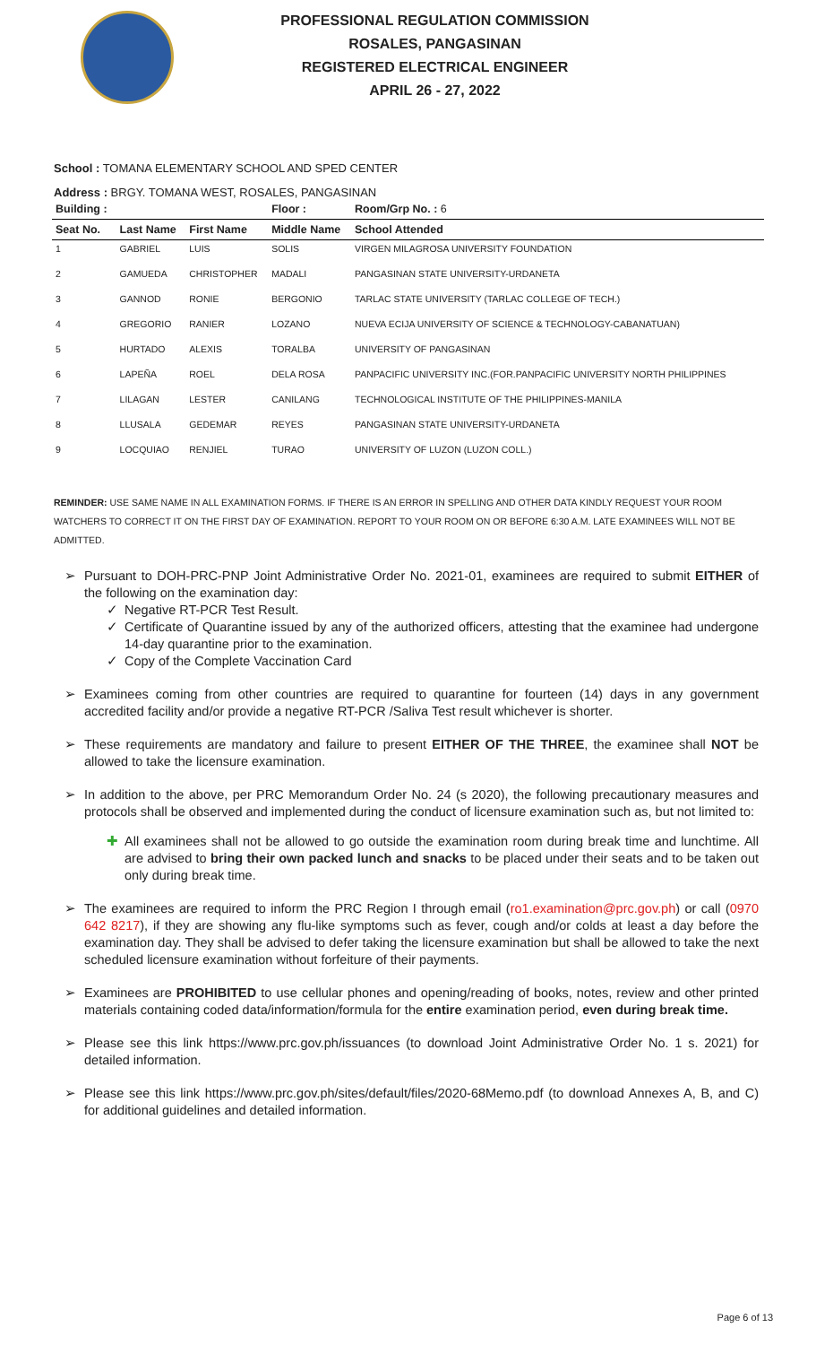PROFESSIONAL REGULATION COMMISSION
ROSALES, PANGASINAN
REGISTERED ELECTRICAL ENGINEER
APRIL 26 - 27, 2022
School : TOMANA ELEMENTARY SCHOOL AND SPED CENTER
Address : BRGY. TOMANA WEST, ROSALES, PANGASINAN
| Building : | | | Floor : | Room/Grp No. : 6 |
| --- | --- | --- | --- | --- |
| Seat No. | Last Name | First Name | Middle Name | School Attended |
| 1 | GABRIEL | LUIS | SOLIS | VIRGEN MILAGROSA UNIVERSITY FOUNDATION |
| 2 | GAMUEDA | CHRISTOPHER | MADALI | PANGASINAN STATE UNIVERSITY-URDANETA |
| 3 | GANNOD | RONIE | BERGONIO | TARLAC STATE UNIVERSITY (TARLAC COLLEGE OF TECH.) |
| 4 | GREGORIO | RANIER | LOZANO | NUEVA ECIJA UNIVERSITY OF SCIENCE & TECHNOLOGY-CABANATUAN) |
| 5 | HURTADO | ALEXIS | TORALBA | UNIVERSITY OF PANGASINAN |
| 6 | LAPEÑA | ROEL | DELA ROSA | PANPACIFIC UNIVERSITY INC.(FOR.PANPACIFIC UNIVERSITY NORTH PHILIPPINES |
| 7 | LILAGAN | LESTER | CANILANG | TECHNOLOGICAL INSTITUTE OF THE PHILIPPINES-MANILA |
| 8 | LLUSALA | GEDEMAR | REYES | PANGASINAN STATE UNIVERSITY-URDANETA |
| 9 | LOCQUIAO | RENJIEL | TURAO | UNIVERSITY OF LUZON (LUZON COLL.) |
REMINDER: USE SAME NAME IN ALL EXAMINATION FORMS. IF THERE IS AN ERROR IN SPELLING AND OTHER DATA KINDLY REQUEST YOUR ROOM WATCHERS TO CORRECT IT ON THE FIRST DAY OF EXAMINATION. REPORT TO YOUR ROOM ON OR BEFORE 6:30 A.M. LATE EXAMINEES WILL NOT BE ADMITTED.
➢ Pursuant to DOH-PRC-PNP Joint Administrative Order No. 2021-01, examinees are required to submit EITHER of the following on the examination day:
✓ Negative RT-PCR Test Result.
✓ Certificate of Quarantine issued by any of the authorized officers, attesting that the examinee had undergone 14-day quarantine prior to the examination.
✓ Copy of the Complete Vaccination Card
➢ Examinees coming from other countries are required to quarantine for fourteen (14) days in any government accredited facility and/or provide a negative RT-PCR /Saliva Test result whichever is shorter.
➢ These requirements are mandatory and failure to present EITHER OF THE THREE, the examinee shall NOT be allowed to take the licensure examination.
➢ In addition to the above, per PRC Memorandum Order No. 24 (s 2020), the following precautionary measures and protocols shall be observed and implemented during the conduct of licensure examination such as, but not limited to:
✚ All examinees shall not be allowed to go outside the examination room during break time and lunchtime. All are advised to bring their own packed lunch and snacks to be placed under their seats and to be taken out only during break time.
➢ The examinees are required to inform the PRC Region I through email (ro1.examination@prc.gov.ph) or call (0970 642 8217), if they are showing any flu-like symptoms such as fever, cough and/or colds at least a day before the examination day. They shall be advised to defer taking the licensure examination but shall be allowed to take the next scheduled licensure examination without forfeiture of their payments.
➢ Examinees are PROHIBITED to use cellular phones and opening/reading of books, notes, review and other printed materials containing coded data/information/formula for the entire examination period, even during break time.
➢ Please see this link https://www.prc.gov.ph/issuances (to download Joint Administrative Order No. 1 s. 2021) for detailed information.
➢ Please see this link https://www.prc.gov.ph/sites/default/files/2020-68Memo.pdf (to download Annexes A, B, and C) for additional guidelines and detailed information.
Page 6 of 13